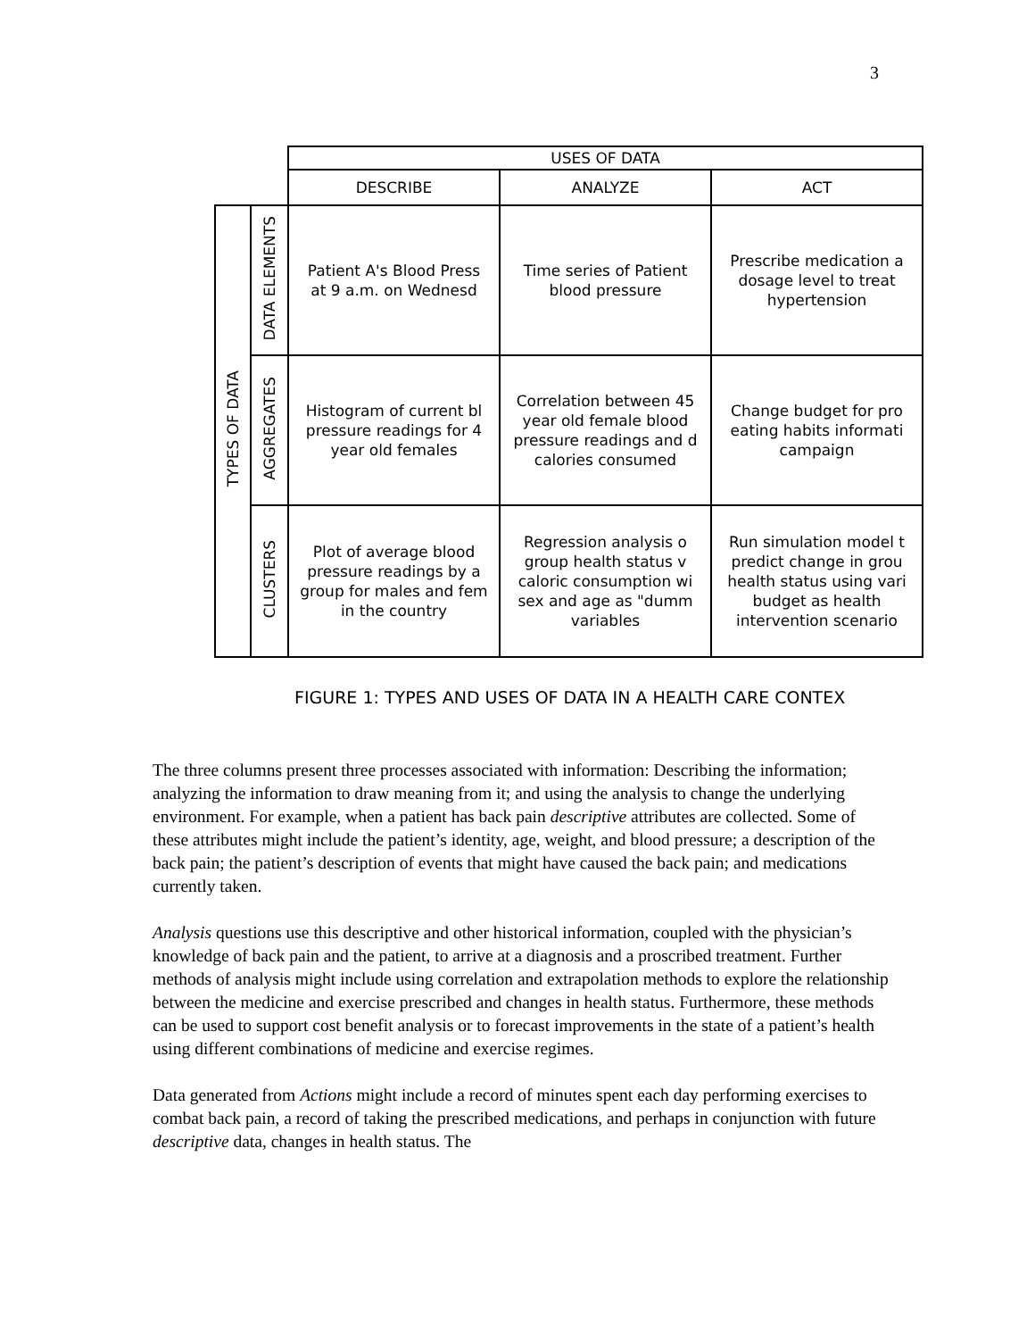3
| | | USES OF DATA | | |
| --- | --- | --- | --- | --- |
| | | DESCRIBE | ANALYZE | ACT |
| TYPES OF DATA | DATA ELEMENTS | Patient A's Blood Press at 9 a.m. on Wednesd | Time series of Patient blood pressure | Prescribe medication a dosage level to treat hypertension |
| | AGGREGATES | Histogram of current bl pressure readings for 4 year old females | Correlation between 45 year old female blood pressure readings and d calories consumed | Change budget for pro eating habits informati campaign |
| | CLUSTERS | Plot of average blood pressure readings by a group for males and fem in the country | Regression analysis o group health status v caloric consumption wi sex and age as "dumm variables | Run simulation model t predict change in grou health status using vari budget as health intervention scenario |
FIGURE 1: TYPES AND USES OF DATA IN A HEALTH CARE CONTEX
The three columns present three processes associated with information: Describing the information; analyzing the information to draw meaning from it; and using the analysis to change the underlying environment. For example, when a patient has back pain descriptive attributes are collected. Some of these attributes might include the patient’s identity, age, weight, and blood pressure; a description of the back pain; the patient’s description of events that might have caused the back pain; and medications currently taken.
Analysis questions use this descriptive and other historical information, coupled with the physician’s knowledge of back pain and the patient, to arrive at a diagnosis and a proscribed treatment. Further methods of analysis might include using correlation and extrapolation methods to explore the relationship between the medicine and exercise prescribed and changes in health status. Furthermore, these methods can be used to support cost benefit analysis or to forecast improvements in the state of a patient’s health using different combinations of medicine and exercise regimes.
Data generated from Actions might include a record of minutes spent each day performing exercises to combat back pain, a record of taking the prescribed medications, and perhaps in conjunction with future descriptive data, changes in health status. The